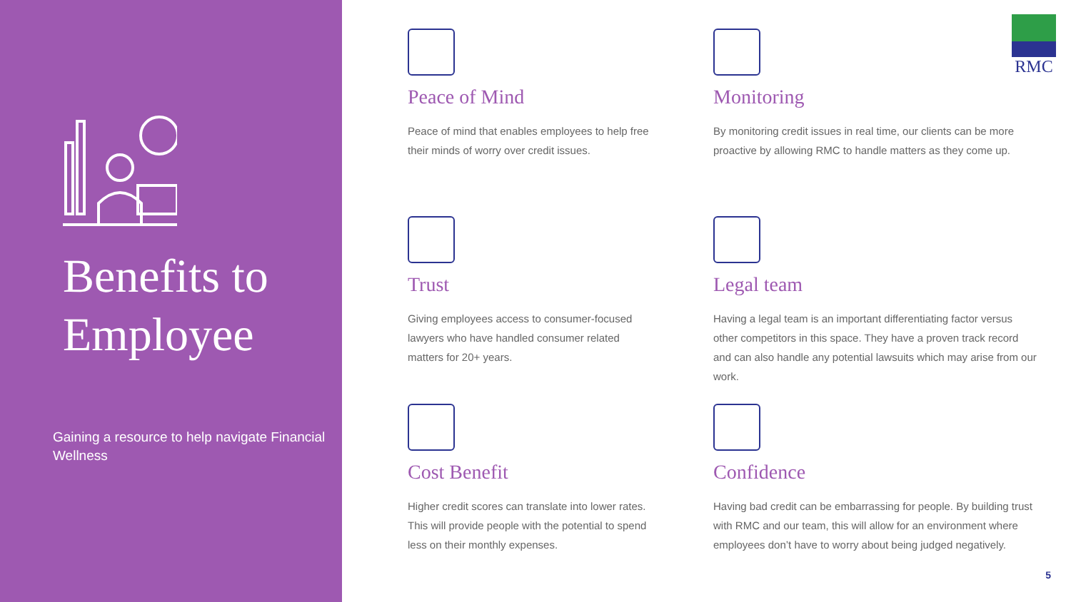Benefits to Employee
Gaining a resource to help navigate Financial Wellness
RMC
Peace of Mind
Peace of mind that enables employees to help free their minds of worry over credit issues.
Monitoring
By monitoring credit issues in real time, our clients can be more proactive by allowing RMC to handle matters as they come up.
Trust
Giving employees access to consumer-focused lawyers who have handled consumer related matters for 20+ years.
Legal team
Having a legal team is an important differentiating factor versus other competitors in this space. They have a proven track record and can also handle any potential lawsuits which may arise from our work.
Cost Benefit
Higher credit scores can translate into lower rates. This will provide people with the potential to spend less on their monthly expenses.
Confidence
Having bad credit can be embarrassing for people. By building trust with RMC and our team, this will allow for an environment where employees don’t have to worry about being judged negatively.
5